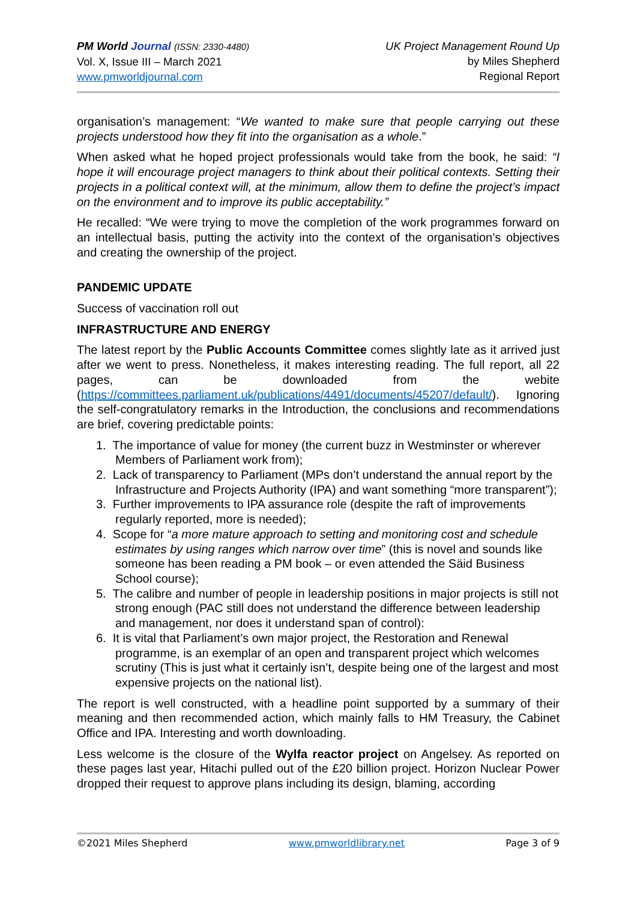PM World Journal (ISSN: 2330-4480)
Vol. X, Issue III – March 2021
www.pmworldjournal.com
UK Project Management Round Up
by Miles Shepherd
Regional Report
organisation’s management: “We wanted to make sure that people carrying out these projects understood how they fit into the organisation as a whole.”
When asked what he hoped project professionals would take from the book, he said: “I hope it will encourage project managers to think about their political contexts. Setting their projects in a political context will, at the minimum, allow them to define the project’s impact on the environment and to improve its public acceptability.”
He recalled: “We were trying to move the completion of the work programmes forward on an intellectual basis, putting the activity into the context of the organisation’s objectives and creating the ownership of the project.
PANDEMIC UPDATE
Success of vaccination roll out
INFRASTRUCTURE AND ENERGY
The latest report by the Public Accounts Committee comes slightly late as it arrived just after we went to press. Nonetheless, it makes interesting reading. The full report, all 22 pages, can be downloaded from the webite (https://committees.parliament.uk/publications/4491/documents/45207/default/). Ignoring the self-congratulatory remarks in the Introduction, the conclusions and recommendations are brief, covering predictable points:
1. The importance of value for money (the current buzz in Westminster or wherever Members of Parliament work from);
2. Lack of transparency to Parliament (MPs don’t understand the annual report by the Infrastructure and Projects Authority (IPA) and want something “more transparent”);
3. Further improvements to IPA assurance role (despite the raft of improvements regularly reported, more is needed);
4. Scope for “a more mature approach to setting and monitoring cost and schedule estimates by using ranges which narrow over time” (this is novel and sounds like someone has been reading a PM book – or even attended the Säid Business School course);
5. The calibre and number of people in leadership positions in major projects is still not strong enough (PAC still does not understand the difference between leadership and management, nor does it understand span of control):
6. It is vital that Parliament’s own major project, the Restoration and Renewal programme, is an exemplar of an open and transparent project which welcomes scrutiny (This is just what it certainly isn’t, despite being one of the largest and most expensive projects on the national list).
The report is well constructed, with a headline point supported by a summary of their meaning and then recommended action, which mainly falls to HM Treasury, the Cabinet Office and IPA. Interesting and worth downloading.
Less welcome is the closure of the Wylfa reactor project on Angelsey. As reported on these pages last year, Hitachi pulled out of the £20 billion project. Horizon Nuclear Power dropped their request to approve plans including its design, blaming, according
©2021 Miles Shepherd www.pmworldlibrary.net Page 3 of 9